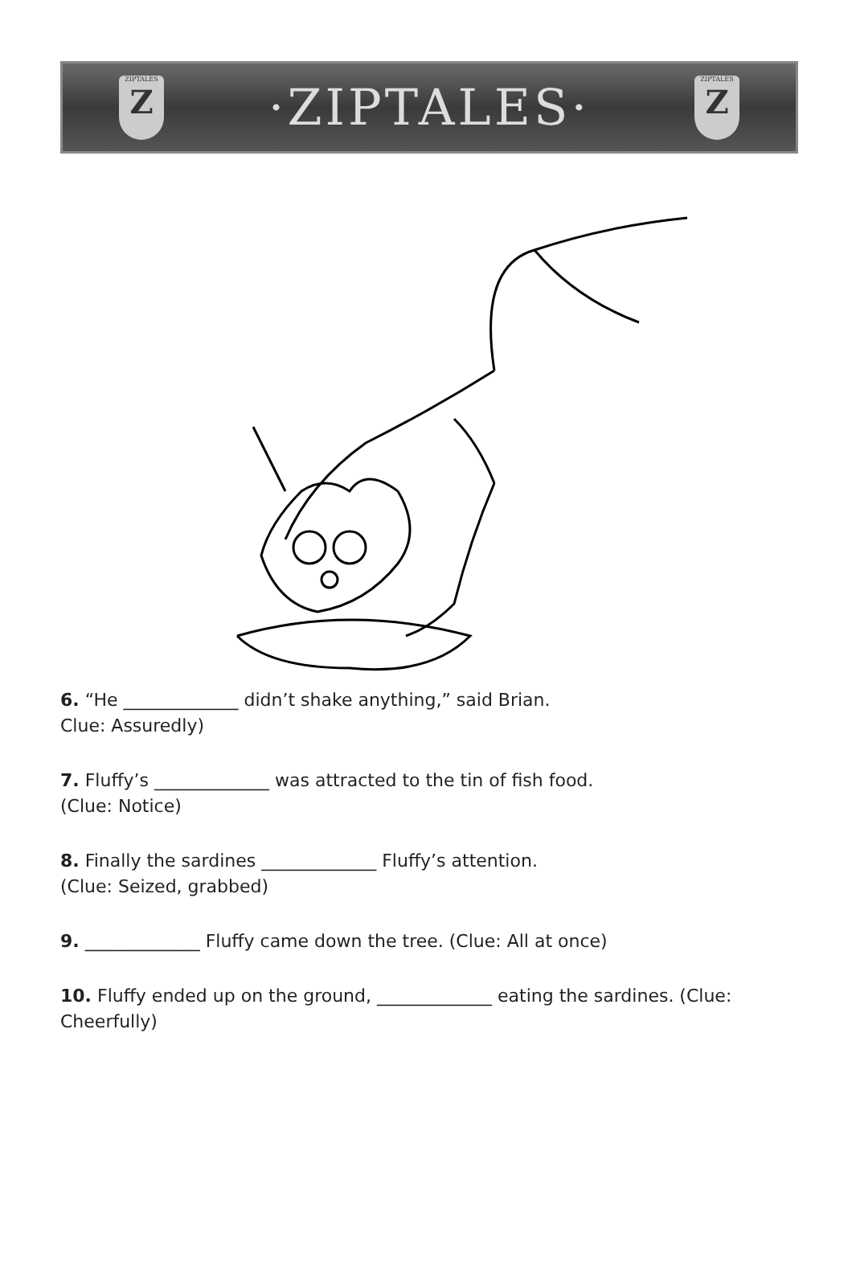ZIPTALES
Z
·ZIPTALES·
ZIPTALES
Z
6. “He _____________ didn’t shake anything,” said Brian.
Clue: Assuredly)
7. Fluffy’s _____________ was attracted to the tin of fish food.
(Clue: Notice)
8. Finally the sardines _____________ Fluffy’s attention.
(Clue: Seized, grabbed)
9. _____________ Fluffy came down the tree. (Clue: All at once)
10. Fluffy ended up on the ground, _____________ eating the sardines. (Clue: Cheerfully)